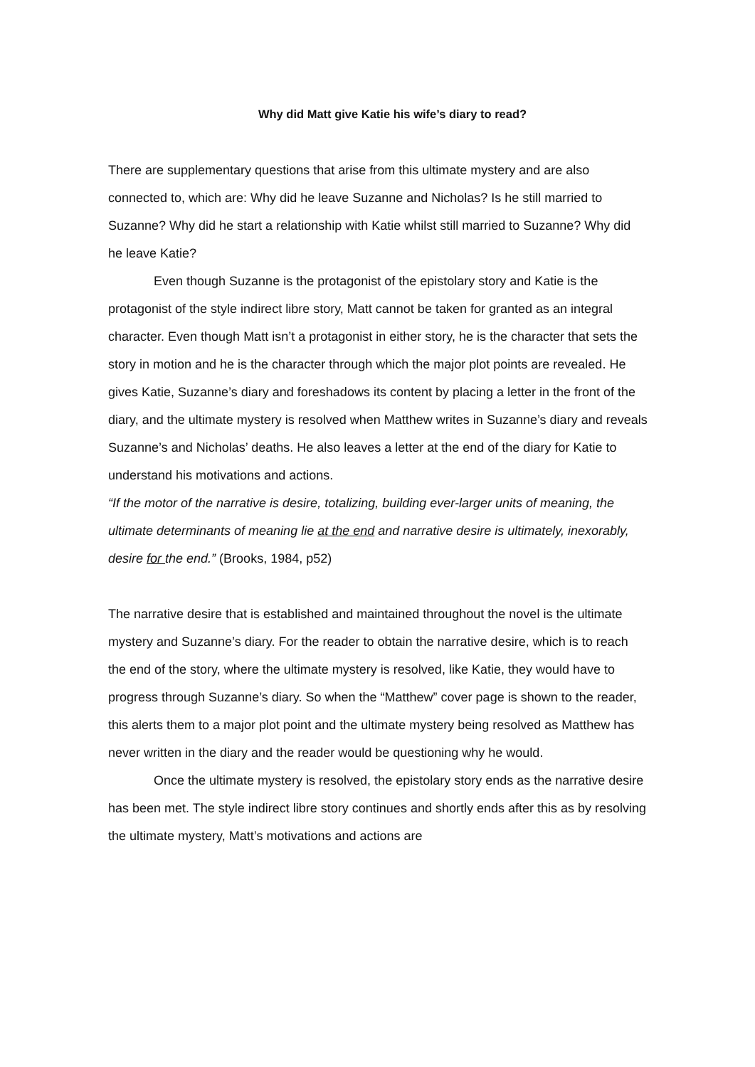Why did Matt give Katie his wife’s diary to read?
There are supplementary questions that arise from this ultimate mystery and are also connected to, which are: Why did he leave Suzanne and Nicholas? Is he still married to Suzanne? Why did he start a relationship with Katie whilst still married to Suzanne? Why did he leave Katie?
Even though Suzanne is the protagonist of the epistolary story and Katie is the protagonist of the style indirect libre story, Matt cannot be taken for granted as an integral character. Even though Matt isn’t a protagonist in either story, he is the character that sets the story in motion and he is the character through which the major plot points are revealed. He gives Katie, Suzanne’s diary and foreshadows its content by placing a letter in the front of the diary, and the ultimate mystery is resolved when Matthew writes in Suzanne’s diary and reveals Suzanne’s and Nicholas’ deaths. He also leaves a letter at the end of the diary for Katie to understand his motivations and actions.
“If the motor of the narrative is desire, totalizing, building ever-larger units of meaning, the ultimate determinants of meaning lie at the end and narrative desire is ultimately, inexorably, desire for the end.” (Brooks, 1984, p52)
The narrative desire that is established and maintained throughout the novel is the ultimate mystery and Suzanne’s diary. For the reader to obtain the narrative desire, which is to reach the end of the story, where the ultimate mystery is resolved, like Katie, they would have to progress through Suzanne’s diary. So when the “Matthew” cover page is shown to the reader, this alerts them to a major plot point and the ultimate mystery being resolved as Matthew has never written in the diary and the reader would be questioning why he would.
Once the ultimate mystery is resolved, the epistolary story ends as the narrative desire has been met. The style indirect libre story continues and shortly ends after this as by resolving the ultimate mystery, Matt’s motivations and actions are